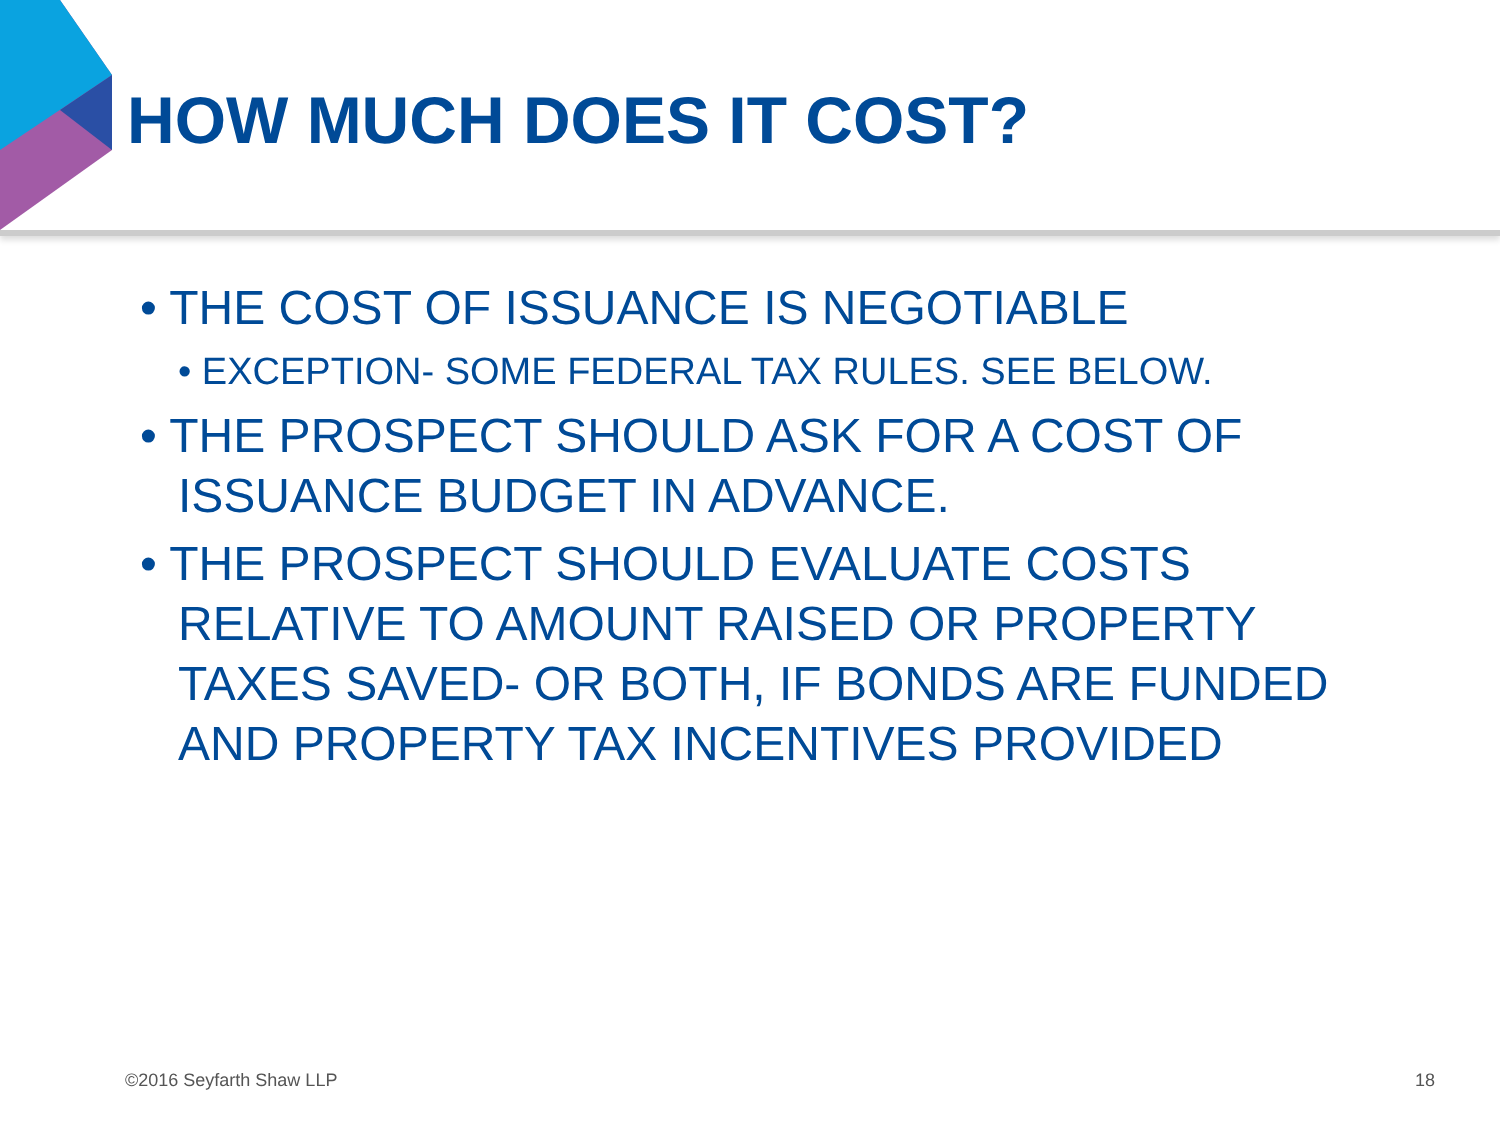HOW MUCH DOES IT COST?
• THE COST OF ISSUANCE IS NEGOTIABLE
• EXCEPTION- SOME FEDERAL TAX RULES. SEE BELOW.
• THE PROSPECT SHOULD ASK FOR A COST OF ISSUANCE BUDGET IN ADVANCE.
• THE PROSPECT SHOULD EVALUATE COSTS RELATIVE TO AMOUNT RAISED OR PROPERTY TAXES SAVED- OR BOTH, IF BONDS ARE FUNDED AND PROPERTY TAX INCENTIVES PROVIDED
©2016 Seyfarth Shaw LLP 18